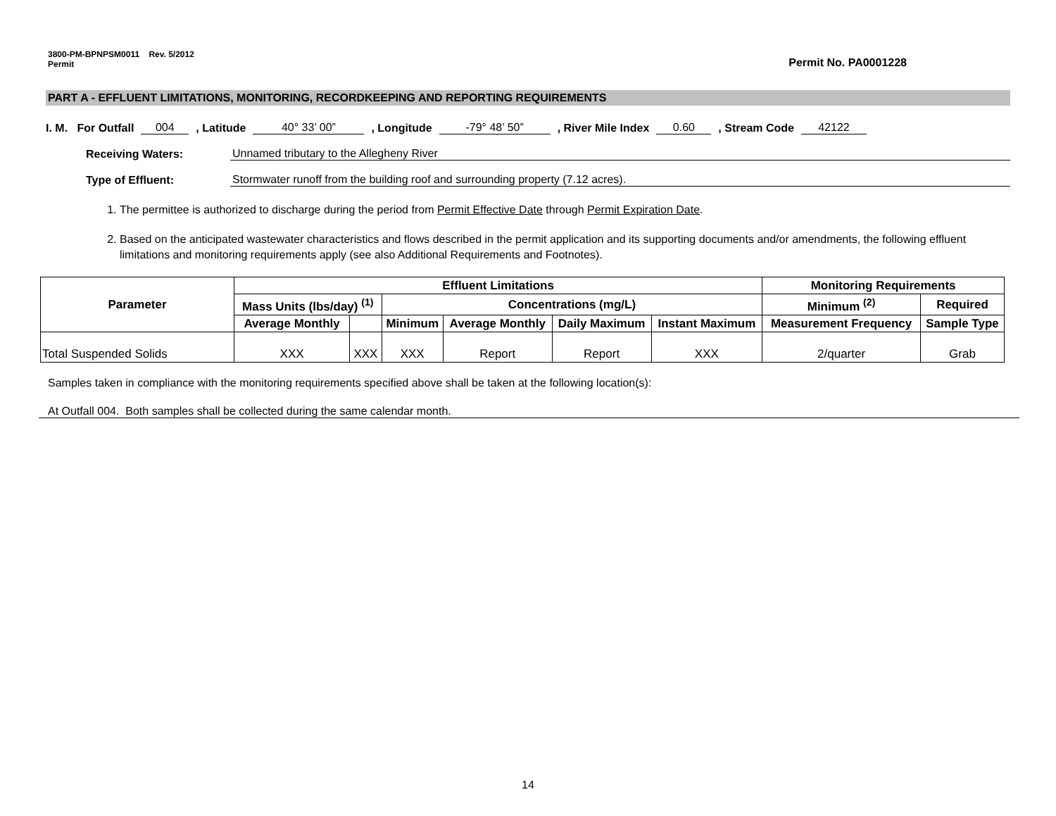3800-PM-BPNPSM0011 Rev. 5/2012
Permit Permit No. PA0001228
PART A - EFFLUENT LIMITATIONS, MONITORING, RECORDKEEPING AND REPORTING REQUIREMENTS
I. M. For Outfall 004, Latitude 40° 33’ 00”, Longitude -79° 48’ 50”, River Mile Index 0.60, Stream Code 42122
Receiving Waters: Unnamed tributary to the Allegheny River
Type of Effluent: Stormwater runoff from the building roof and surrounding property (7.12 acres).
1. The permittee is authorized to discharge during the period from Permit Effective Date through Permit Expiration Date.
2. Based on the anticipated wastewater characteristics and flows described in the permit application and its supporting documents and/or amendments, the following effluent limitations and monitoring requirements apply (see also Additional Requirements and Footnotes).
| Parameter | Effluent Limitations | | | | | | Monitoring Requirements | |
| --- | --- | --- | --- | --- | --- | --- | --- | --- |
| | Mass Units (lbs/day) <sup>(1)</sup> | | Concentrations (mg/L) | | | | Minimum <sup>(2)</sup> | Required |
| | Average Monthly | | Minimum | Average Monthly | Daily Maximum | Instant Maximum | Measurement Frequency | Sample Type |
| Total Suspended Solids | XXX | XXX | XXX | Report | Report | XXX | 2/quarter | Grab |
Samples taken in compliance with the monitoring requirements specified above shall be taken at the following location(s):
At Outfall 004. Both samples shall be collected during the same calendar month.
14